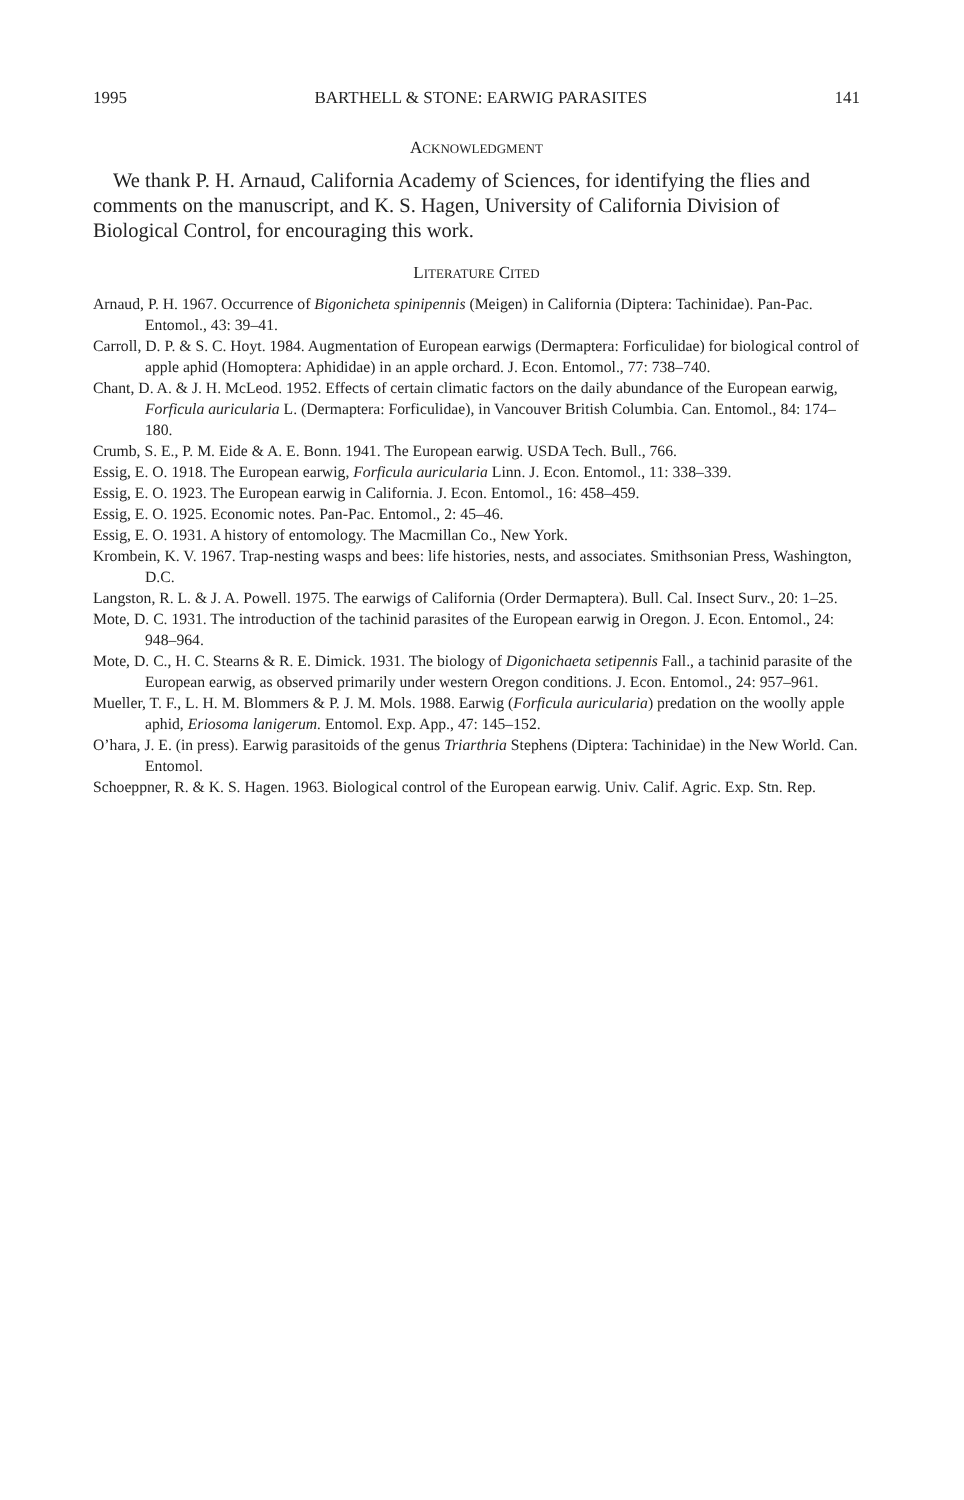1995 BARTHELL & STONE: EARWIG PARASITES 141
ACKNOWLEDGMENT
We thank P. H. Arnaud, California Academy of Sciences, for identifying the flies and comments on the manuscript, and K. S. Hagen, University of California Division of Biological Control, for encouraging this work.
LITERATURE CITED
Arnaud, P. H. 1967. Occurrence of Bigonicheta spinipennis (Meigen) in California (Diptera: Tachinidae). Pan-Pac. Entomol., 43: 39–41.
Carroll, D. P. & S. C. Hoyt. 1984. Augmentation of European earwigs (Dermaptera: Forficulidae) for biological control of apple aphid (Homoptera: Aphididae) in an apple orchard. J. Econ. Entomol., 77: 738–740.
Chant, D. A. & J. H. McLeod. 1952. Effects of certain climatic factors on the daily abundance of the European earwig, Forficula auricularia L. (Dermaptera: Forficulidae), in Vancouver British Columbia. Can. Entomol., 84: 174–180.
Crumb, S. E., P. M. Eide & A. E. Bonn. 1941. The European earwig. USDA Tech. Bull., 766.
Essig, E. O. 1918. The European earwig, Forficula auricularia Linn. J. Econ. Entomol., 11: 338–339.
Essig, E. O. 1923. The European earwig in California. J. Econ. Entomol., 16: 458–459.
Essig, E. O. 1925. Economic notes. Pan-Pac. Entomol., 2: 45–46.
Essig, E. O. 1931. A history of entomology. The Macmillan Co., New York.
Krombein, K. V. 1967. Trap-nesting wasps and bees: life histories, nests, and associates. Smithsonian Press, Washington, D.C.
Langston, R. L. & J. A. Powell. 1975. The earwigs of California (Order Dermaptera). Bull. Cal. Insect Surv., 20: 1–25.
Mote, D. C. 1931. The introduction of the tachinid parasites of the European earwig in Oregon. J. Econ. Entomol., 24: 948–964.
Mote, D. C., H. C. Stearns & R. E. Dimick. 1931. The biology of Digonichaeta setipennis Fall., a tachinid parasite of the European earwig, as observed primarily under western Oregon conditions. J. Econ. Entomol., 24: 957–961.
Mueller, T. F., L. H. M. Blommers & P. J. M. Mols. 1988. Earwig (Forficula auricularia) predation on the woolly apple aphid, Eriosoma lanigerum. Entomol. Exp. App., 47: 145–152.
O’hara, J. E. (in press). Earwig parasitoids of the genus Triarthria Stephens (Diptera: Tachinidae) in the New World. Can. Entomol.
Schoeppner, R. & K. S. Hagen. 1963. Biological control of the European earwig. Univ. Calif. Agric. Exp. Stn. Rep.